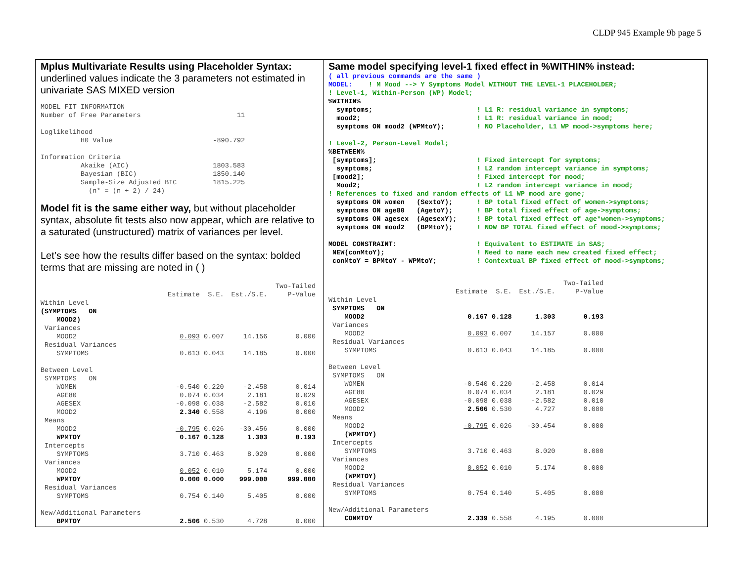CLDP 945 Example 9b page 5
Mplus Multivariate Results using Placeholder Syntax:
underlined values indicate the 3 parameters not estimated in univariate SAS MIXED version
MODEL FIT INFORMATION
Number of Free Parameters                        11

Loglikelihood
          H0 Value                         -890.792

Information Criteria
          Akaike (AIC)                     1803.583
          Bayesian (BIC)                   1850.140
          Sample-Size Adjusted BIC         1815.225
            (n* = (n + 2) / 24)
Model fit is the same either way, but without placeholder syntax, absolute fit tests also now appear, which are relative to a saturated (unstructured) matrix of variances per level.
Let’s see how the results differ based on the syntax: bolded terms that are missing are noted in ( )
| | | | | Two-Tailed |
| --- | --- | --- | --- | --- |
| | Estimate | S.E. | Est./S.E. | P-Value |
| Within Level | | | | |
| (SYMPTOMS ON | | | | |
| MOOD2) | | | | |
| Variances | | | | |
| MOOD2 | 0.093 | 0.007 | 14.156 | 0.000 |
| Residual Variances | | | | |
| SYMPTOMS | 0.613 | 0.043 | 14.185 | 0.000 |
| Between Level | | | | |
| SYMPTOMS ON | | | | |
| WOMEN | -0.540 | 0.220 | -2.458 | 0.014 |
| AGE80 | 0.074 | 0.034 | 2.181 | 0.029 |
| AGESEX | -0.098 | 0.038 | -2.582 | 0.010 |
| MOOD2 | 2.340 | 0.558 | 4.196 | 0.000 |
| Means | | | | |
| MOOD2 | -0.795 | 0.026 | -30.456 | 0.000 |
| WPMTOY | 0.167 | 0.128 | 1.303 | 0.193 |
| Intercepts | | | | |
| SYMPTOMS | 3.710 | 0.463 | 8.020 | 0.000 |
| Variances | | | | |
| MOOD2 | 0.052 | 0.010 | 5.174 | 0.000 |
| WPMTOY | 0.000 | 0.000 | 999.000 | 999.000 |
| Residual Variances | | | | |
| SYMPTOMS | 0.754 | 0.140 | 5.405 | 0.000 |
| New/Additional Parameters | | | | |
| BPMTOY | 2.506 | 0.530 | 4.728 | 0.000 |
Same model specifying level-1 fixed effect in %WITHIN% instead:
( all previous commands are the same )
MODEL:    ! M Mood --> Y Symptoms Model WITHOUT THE LEVEL-1 PLACEHOLDER;
! Level-1, Within-Person (WP) Model;
%WITHIN%
  symptoms;                          ! L1 R: residual variance in symptoms;
  mood2;                             ! L1 R: residual variance in mood;
  symptoms ON mood2 (WPMtoY);        ! NO Placeholder, L1 WP mood->symptoms here;

! Level-2, Person-Level Model;
%BETWEEN%
 [symptoms];                         ! Fixed intercept for symptoms;
  symptoms;                          ! L2 random intercept variance in symptoms;
 [mood2];                            ! Fixed intercept for mood;
  Mood2;                             ! L2 random intercept variance in mood;
! References to fixed and random effects of L1 WP mood are gone;
  symptoms ON women   (SextoY);      ! BP total fixed effect of women->symptoms;
  symptoms ON age80   (AgetoY);      ! BP total fixed effect of age->symptoms;
  symptoms ON agesex  (AgesexY);     ! BP total fixed effect of age*women->symptoms;
  symptoms ON mood2   (BPMtoY);      ! NOW BP TOTAL fixed effect of mood->symptoms;

MODEL CONSTRAINT:                    ! Equivalent to ESTIMATE in SAS;
 NEW(conMtoY);                       ! Need to name each new created fixed effect;
 conMtoY = BPMtoY - WPMtoY;          ! Contextual BP fixed effect of mood->symptoms;
| | | | | Two-Tailed |
| --- | --- | --- | --- | --- |
| | Estimate | S.E. | Est./S.E. | P-Value |
| Within Level | | | | |
| SYMPTOMS ON | | | | |
| MOOD2 | 0.167 | 0.128 | 1.303 | 0.193 |
| Variances | | | | |
| MOOD2 | 0.093 | 0.007 | 14.157 | 0.000 |
| Residual Variances | | | | |
| SYMPTOMS | 0.613 | 0.043 | 14.185 | 0.000 |
| Between Level | | | | |
| SYMPTOMS ON | | | | |
| WOMEN | -0.540 | 0.220 | -2.458 | 0.014 |
| AGE80 | 0.074 | 0.034 | 2.181 | 0.029 |
| AGESEX | -0.098 | 0.038 | -2.582 | 0.010 |
| MOOD2 | 2.506 | 0.530 | 4.727 | 0.000 |
| Means | | | | |
| MOOD2 | -0.795 | 0.026 | -30.454 | 0.000 |
| (WPMTOY) | | | | |
| Intercepts | | | | |
| SYMPTOMS | 3.710 | 0.463 | 8.020 | 0.000 |
| Variances | | | | |
| MOOD2 | 0.052 | 0.010 | 5.174 | 0.000 |
| (WPMTOY) | | | | |
| Residual Variances | | | | |
| SYMPTOMS | 0.754 | 0.140 | 5.405 | 0.000 |
| New/Additional Parameters | | | | |
| CONMTOY | 2.339 | 0.558 | 4.195 | 0.000 |